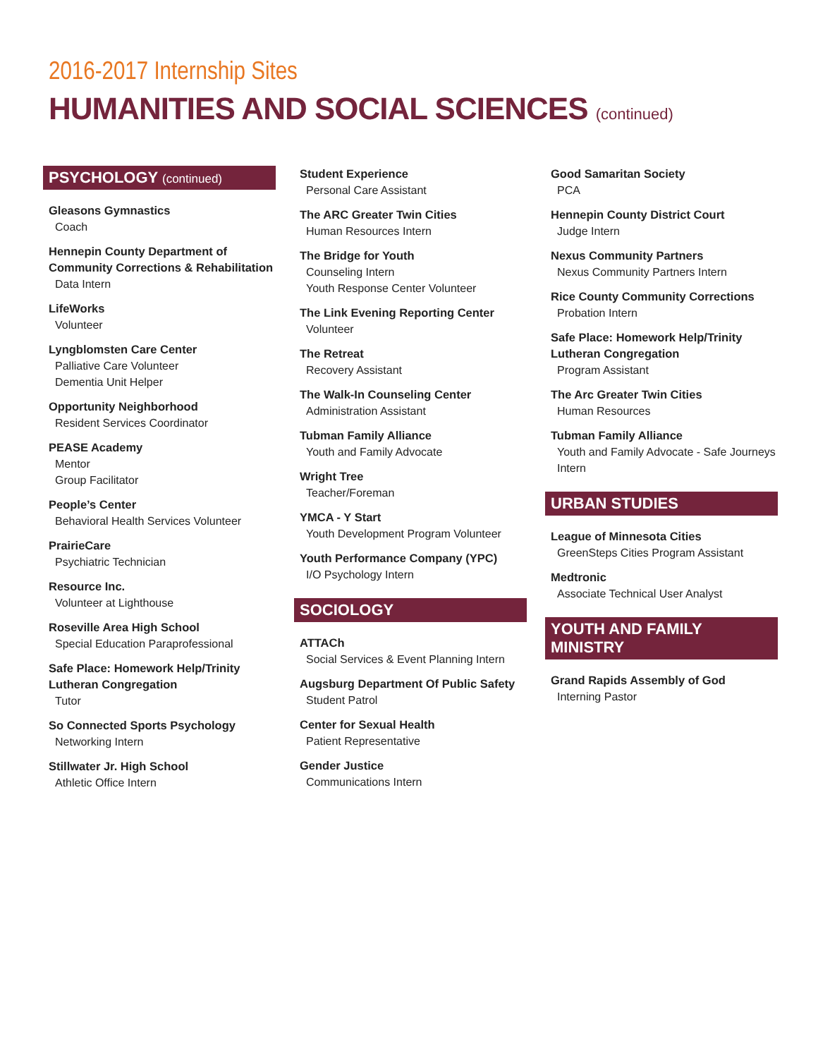2016-2017 Internship Sites
HUMANITIES AND SOCIAL SCIENCES (continued)
PSYCHOLOGY (continued)
Gleasons Gymnastics
Coach
Hennepin County Department of Community Corrections & Rehabilitation
Data Intern
LifeWorks
Volunteer
Lyngblomsten Care Center
Palliative Care Volunteer
Dementia Unit Helper
Opportunity Neighborhood
Resident Services Coordinator
PEASE Academy
Mentor
Group Facilitator
People’s Center
Behavioral Health Services Volunteer
PrairieCare
Psychiatric Technician
Resource Inc.
Volunteer at Lighthouse
Roseville Area High School
Special Education Paraprofessional
Safe Place: Homework Help/Trinity Lutheran Congregation
Tutor
So Connected Sports Psychology
Networking Intern
Stillwater Jr. High School
Athletic Office Intern
Student Experience
Personal Care Assistant
The ARC Greater Twin Cities
Human Resources Intern
The Bridge for Youth
Counseling Intern
Youth Response Center Volunteer
The Link Evening Reporting Center
Volunteer
The Retreat
Recovery Assistant
The Walk-In Counseling Center
Administration Assistant
Tubman Family Alliance
Youth and Family Advocate
Wright Tree
Teacher/Foreman
YMCA - Y Start
Youth Development Program Volunteer
Youth Performance Company (YPC)
I/O Psychology Intern
SOCIOLOGY
ATTACh
Social Services & Event Planning Intern
Augsburg Department Of Public Safety
Student Patrol
Center for Sexual Health
Patient Representative
Gender Justice
Communications Intern
Good Samaritan Society
PCA
Hennepin County District Court
Judge Intern
Nexus Community Partners
Nexus Community Partners Intern
Rice County Community Corrections
Probation Intern
Safe Place: Homework Help/Trinity Lutheran Congregation
Program Assistant
The Arc Greater Twin Cities
Human Resources
Tubman Family Alliance
Youth and Family Advocate - Safe Journeys Intern
URBAN STUDIES
League of Minnesota Cities
GreenSteps Cities Program Assistant
Medtronic
Associate Technical User Analyst
YOUTH AND FAMILY MINISTRY
Grand Rapids Assembly of God
Interning Pastor